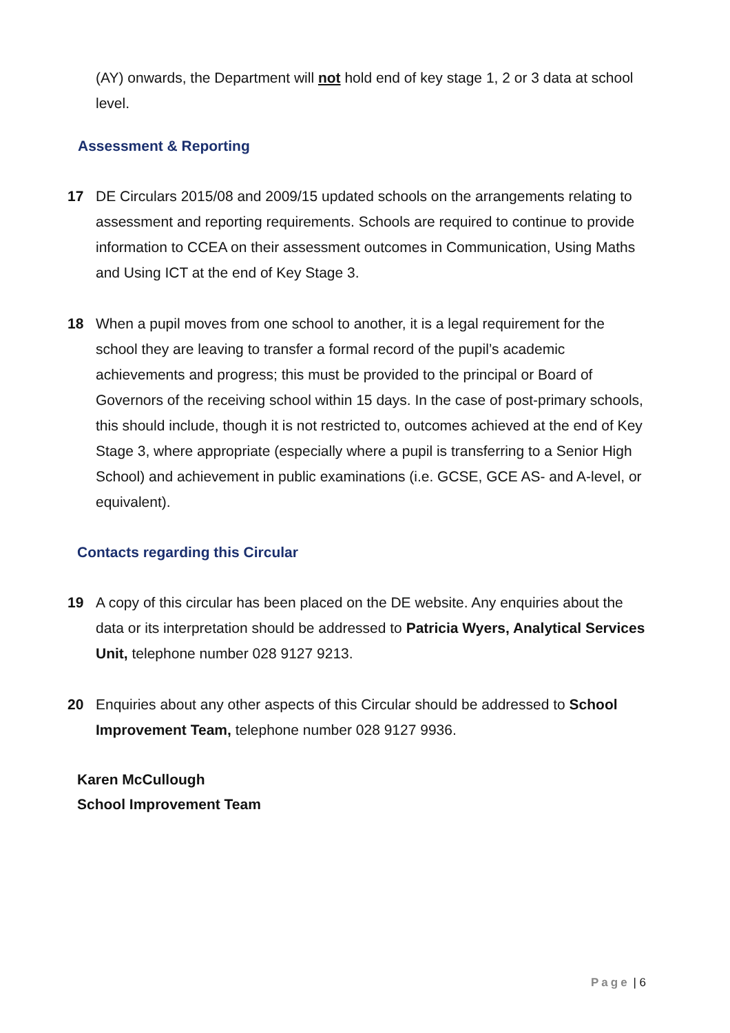(AY) onwards, the Department will not hold end of key stage 1, 2 or 3 data at school level.
Assessment & Reporting
17 DE Circulars 2015/08 and 2009/15 updated schools on the arrangements relating to assessment and reporting requirements. Schools are required to continue to provide information to CCEA on their assessment outcomes in Communication, Using Maths and Using ICT at the end of Key Stage 3.
18 When a pupil moves from one school to another, it is a legal requirement for the school they are leaving to transfer a formal record of the pupil’s academic achievements and progress; this must be provided to the principal or Board of Governors of the receiving school within 15 days. In the case of post-primary schools, this should include, though it is not restricted to, outcomes achieved at the end of Key Stage 3, where appropriate (especially where a pupil is transferring to a Senior High School) and achievement in public examinations (i.e. GCSE, GCE AS- and A-level, or equivalent).
Contacts regarding this Circular
19 A copy of this circular has been placed on the DE website. Any enquiries about the data or its interpretation should be addressed to Patricia Wyers, Analytical Services Unit, telephone number 028 9127 9213.
20 Enquiries about any other aspects of this Circular should be addressed to School Improvement Team, telephone number 028 9127 9936.
Karen McCullough
School Improvement Team
Page | 6